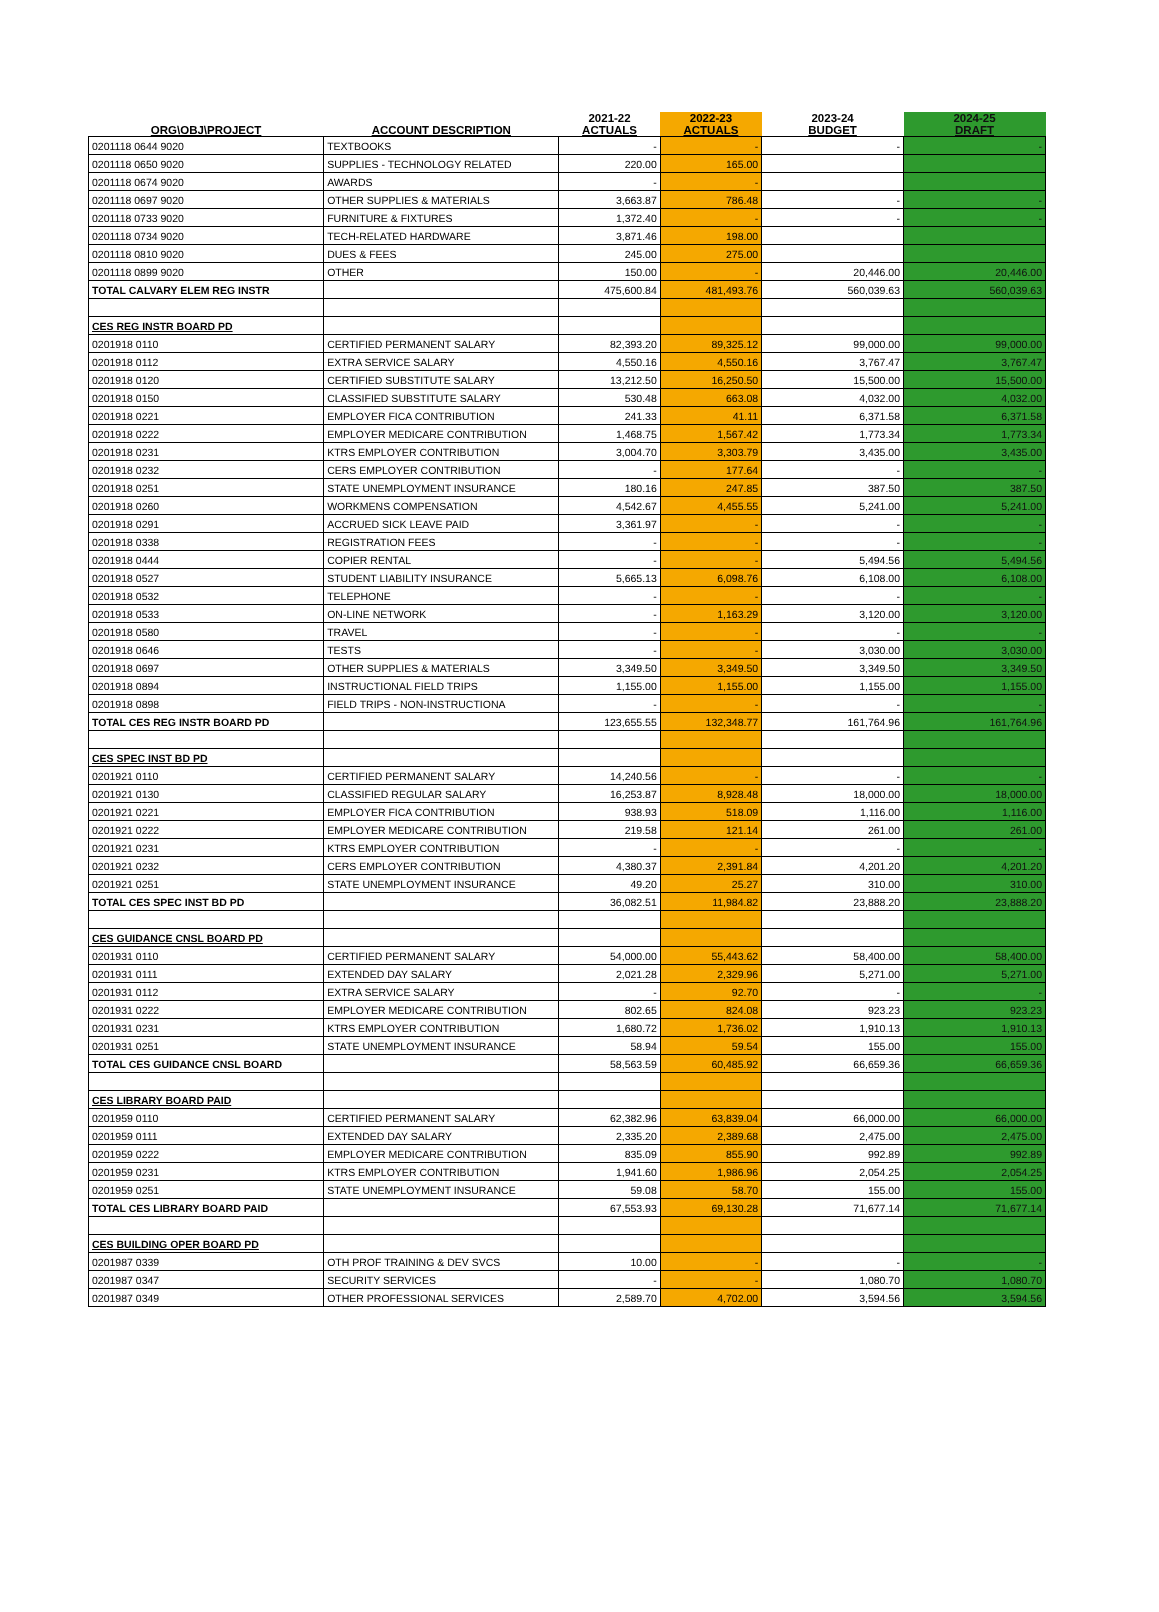| ORG\OBJ\PROJECT | ACCOUNT DESCRIPTION | 2021-22 ACTUALS | 2022-23 ACTUALS | 2023-24 BUDGET | 2024-25 DRAFT |
| --- | --- | --- | --- | --- | --- |
| 0201118 0644 9020 | TEXTBOOKS | - | - | - | - |
| 0201118 0650 9020 | SUPPLIES - TECHNOLOGY RELATED | 220.00 | 165.00 | | |
| 0201118 0674 9020 | AWARDS | - | - | | |
| 0201118 0697 9020 | OTHER SUPPLIES & MATERIALS | 3,663.87 | 786.48 | - | - |
| 0201118 0733 9020 | FURNITURE & FIXTURES | 1,372.40 | - | - | - |
| 0201118 0734 9020 | TECH-RELATED HARDWARE | 3,871.46 | 198.00 | | |
| 0201118 0810 9020 | DUES & FEES | 245.00 | 275.00 | | |
| 0201118 0899 9020 | OTHER | 150.00 | - | 20,446.00 | 20,446.00 |
| TOTAL CALVARY ELEM REG INSTR | | 475,600.84 | 481,493.76 | 560,039.63 | 560,039.63 |
| CES REG INSTR BOARD PD | | | | | |
| 0201918 0110 | CERTIFIED PERMANENT SALARY | 82,393.20 | 89,325.12 | 99,000.00 | 99,000.00 |
| 0201918 0112 | EXTRA SERVICE SALARY | 4,550.16 | 4,550.16 | 3,767.47 | 3,767.47 |
| 0201918 0120 | CERTIFIED SUBSTITUTE SALARY | 13,212.50 | 16,250.50 | 15,500.00 | 15,500.00 |
| 0201918 0150 | CLASSIFIED SUBSTITUTE SALARY | 530.48 | 663.08 | 4,032.00 | 4,032.00 |
| 0201918 0221 | EMPLOYER FICA CONTRIBUTION | 241.33 | 41.11 | 6,371.58 | 6,371.58 |
| 0201918 0222 | EMPLOYER MEDICARE CONTRIBUTION | 1,468.75 | 1,567.42 | 1,773.34 | 1,773.34 |
| 0201918 0231 | KTRS EMPLOYER CONTRIBUTION | 3,004.70 | 3,303.79 | 3,435.00 | 3,435.00 |
| 0201918 0232 | CERS EMPLOYER CONTRIBUTION | - | 177.64 | - | - |
| 0201918 0251 | STATE UNEMPLOYMENT INSURANCE | 180.16 | 247.85 | 387.50 | 387.50 |
| 0201918 0260 | WORKMENS COMPENSATION | 4,542.67 | 4,455.55 | 5,241.00 | 5,241.00 |
| 0201918 0291 | ACCRUED SICK LEAVE PAID | 3,361.97 | - | - | - |
| 0201918 0338 | REGISTRATION FEES | - | - | - | - |
| 0201918 0444 | COPIER RENTAL | - | - | 5,494.56 | 5,494.56 |
| 0201918 0527 | STUDENT LIABILITY INSURANCE | 5,665.13 | 6,098.76 | 6,108.00 | 6,108.00 |
| 0201918 0532 | TELEPHONE | - | - | - | - |
| 0201918 0533 | ON-LINE NETWORK | - | 1,163.29 | 3,120.00 | 3,120.00 |
| 0201918 0580 | TRAVEL | - | - | - | - |
| 0201918 0646 | TESTS | - | - | 3,030.00 | 3,030.00 |
| 0201918 0697 | OTHER SUPPLIES & MATERIALS | 3,349.50 | 3,349.50 | 3,349.50 | 3,349.50 |
| 0201918 0894 | INSTRUCTIONAL FIELD TRIPS | 1,155.00 | 1,155.00 | 1,155.00 | 1,155.00 |
| 0201918 0898 | FIELD TRIPS - NON-INSTRUCTIONA | - | - | - | - |
| TOTAL CES REG INSTR BOARD PD | | 123,655.55 | 132,348.77 | 161,764.96 | 161,764.96 |
| CES SPEC INST BD PD | | | | | |
| 0201921 0110 | CERTIFIED PERMANENT SALARY | 14,240.56 | - | - | - |
| 0201921 0130 | CLASSIFIED REGULAR SALARY | 16,253.87 | 8,928.48 | 18,000.00 | 18,000.00 |
| 0201921 0221 | EMPLOYER FICA CONTRIBUTION | 938.93 | 518.09 | 1,116.00 | 1,116.00 |
| 0201921 0222 | EMPLOYER MEDICARE CONTRIBUTION | 219.58 | 121.14 | 261.00 | 261.00 |
| 0201921 0231 | KTRS EMPLOYER CONTRIBUTION | - | - | - | - |
| 0201921 0232 | CERS EMPLOYER CONTRIBUTION | 4,380.37 | 2,391.84 | 4,201.20 | 4,201.20 |
| 0201921 0251 | STATE UNEMPLOYMENT INSURANCE | 49.20 | 25.27 | 310.00 | 310.00 |
| TOTAL CES SPEC INST BD PD | | 36,082.51 | 11,984.82 | 23,888.20 | 23,888.20 |
| CES GUIDANCE CNSL BOARD PD | | | | | |
| 0201931 0110 | CERTIFIED PERMANENT SALARY | 54,000.00 | 55,443.62 | 58,400.00 | 58,400.00 |
| 0201931 0111 | EXTENDED DAY SALARY | 2,021.28 | 2,329.96 | 5,271.00 | 5,271.00 |
| 0201931 0112 | EXTRA SERVICE SALARY | - | 92.70 | - | - |
| 0201931 0222 | EMPLOYER MEDICARE CONTRIBUTION | 802.65 | 824.08 | 923.23 | 923.23 |
| 0201931 0231 | KTRS EMPLOYER CONTRIBUTION | 1,680.72 | 1,736.02 | 1,910.13 | 1,910.13 |
| 0201931 0251 | STATE UNEMPLOYMENT INSURANCE | 58.94 | 59.54 | 155.00 | 155.00 |
| TOTAL CES GUIDANCE CNSL BOARD | | 58,563.59 | 60,485.92 | 66,659.36 | 66,659.36 |
| CES LIBRARY BOARD PAID | | | | | |
| 0201959 0110 | CERTIFIED PERMANENT SALARY | 62,382.96 | 63,839.04 | 66,000.00 | 66,000.00 |
| 0201959 0111 | EXTENDED DAY SALARY | 2,335.20 | 2,389.68 | 2,475.00 | 2,475.00 |
| 0201959 0222 | EMPLOYER MEDICARE CONTRIBUTION | 835.09 | 855.90 | 992.89 | 992.89 |
| 0201959 0231 | KTRS EMPLOYER CONTRIBUTION | 1,941.60 | 1,986.96 | 2,054.25 | 2,054.25 |
| 0201959 0251 | STATE UNEMPLOYMENT INSURANCE | 59.08 | 58.70 | 155.00 | 155.00 |
| TOTAL CES LIBRARY BOARD PAID | | 67,553.93 | 69,130.28 | 71,677.14 | 71,677.14 |
| CES BUILDING OPER BOARD PD | | | | | |
| 0201987 0339 | OTH PROF TRAINING & DEV SVCS | 10.00 | - | - | - |
| 0201987 0347 | SECURITY SERVICES | - | - | 1,080.70 | 1,080.70 |
| 0201987 0349 | OTHER PROFESSIONAL SERVICES | 2,589.70 | 4,702.00 | 3,594.56 | 3,594.56 |